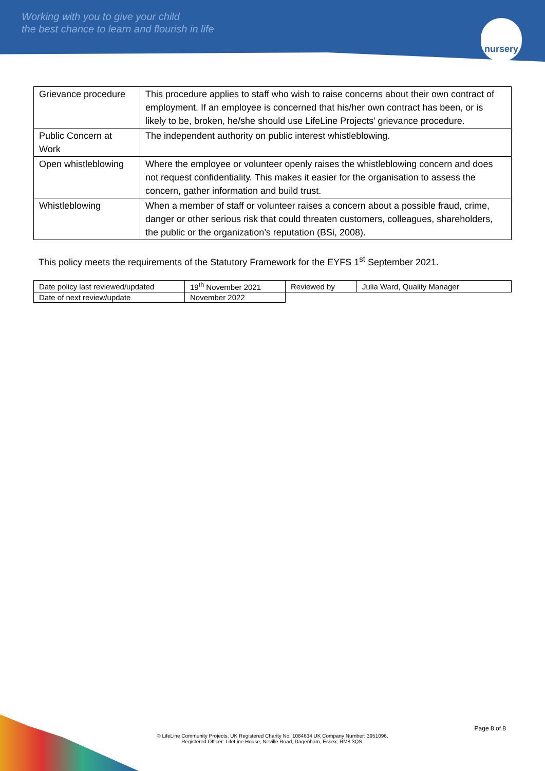Working with you to give your child
the best chance to learn and flourish in life
nursery
| Grievance procedure | This procedure applies to staff who wish to raise concerns about their own contract of employment. If an employee is concerned that his/her own contract has been, or is likely to be, broken, he/she should use LifeLine Projects’ grievance procedure. |
| Public Concern at Work | The independent authority on public interest whistleblowing. |
| Open whistleblowing | Where the employee or volunteer openly raises the whistleblowing concern and does not request confidentiality. This makes it easier for the organisation to assess the concern, gather information and build trust. |
| Whistleblowing | When a member of staff or volunteer raises a concern about a possible fraud, crime, danger or other serious risk that could threaten customers, colleagues, shareholders, the public or the organization’s reputation (BSi, 2008). |
This policy meets the requirements of the Statutory Framework for the EYFS 1<sup>st</sup> September 2021.
| Date policy last reviewed/updated | 19<sup>th</sup> November 2021 | Reviewed by | Julia Ward, Quality Manager |
| Date of next review/update | November 2022 | | |
Page 8 of 8
© LifeLine Community Projects. UK Registered Charity No: 1084634 UK Company Number: 3951096.
Registered Officer: LifeLine House, Neville Road, Dagenham, Essex, RM8 3QS.